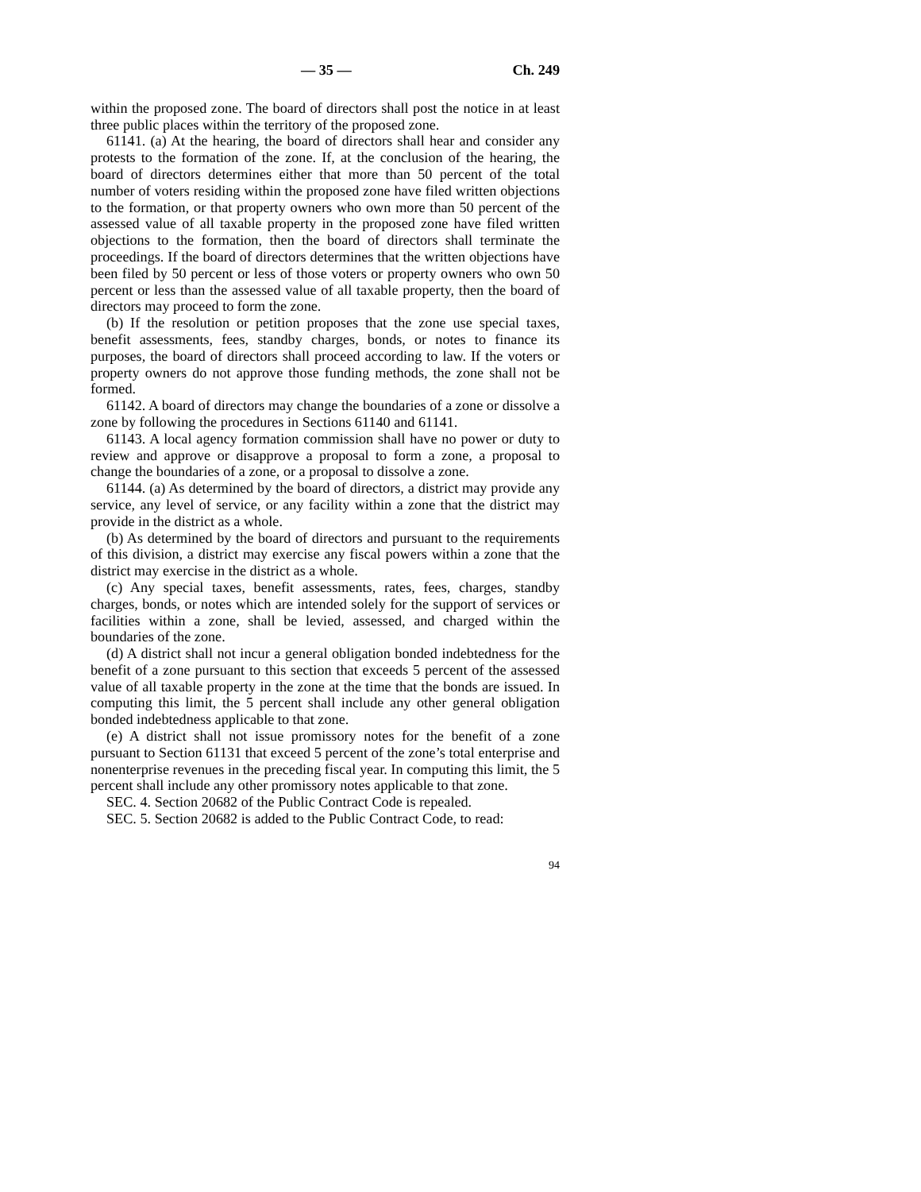— 35 — Ch. 249
within the proposed zone. The board of directors shall post the notice in at least three public places within the territory of the proposed zone.
61141. (a) At the hearing, the board of directors shall hear and consider any protests to the formation of the zone. If, at the conclusion of the hearing, the board of directors determines either that more than 50 percent of the total number of voters residing within the proposed zone have filed written objections to the formation, or that property owners who own more than 50 percent of the assessed value of all taxable property in the proposed zone have filed written objections to the formation, then the board of directors shall terminate the proceedings. If the board of directors determines that the written objections have been filed by 50 percent or less of those voters or property owners who own 50 percent or less than the assessed value of all taxable property, then the board of directors may proceed to form the zone.
(b) If the resolution or petition proposes that the zone use special taxes, benefit assessments, fees, standby charges, bonds, or notes to finance its purposes, the board of directors shall proceed according to law. If the voters or property owners do not approve those funding methods, the zone shall not be formed.
61142. A board of directors may change the boundaries of a zone or dissolve a zone by following the procedures in Sections 61140 and 61141.
61143. A local agency formation commission shall have no power or duty to review and approve or disapprove a proposal to form a zone, a proposal to change the boundaries of a zone, or a proposal to dissolve a zone.
61144. (a) As determined by the board of directors, a district may provide any service, any level of service, or any facility within a zone that the district may provide in the district as a whole.
(b) As determined by the board of directors and pursuant to the requirements of this division, a district may exercise any fiscal powers within a zone that the district may exercise in the district as a whole.
(c) Any special taxes, benefit assessments, rates, fees, charges, standby charges, bonds, or notes which are intended solely for the support of services or facilities within a zone, shall be levied, assessed, and charged within the boundaries of the zone.
(d) A district shall not incur a general obligation bonded indebtedness for the benefit of a zone pursuant to this section that exceeds 5 percent of the assessed value of all taxable property in the zone at the time that the bonds are issued. In computing this limit, the 5 percent shall include any other general obligation bonded indebtedness applicable to that zone.
(e) A district shall not issue promissory notes for the benefit of a zone pursuant to Section 61131 that exceed 5 percent of the zone’s total enterprise and nonenterprise revenues in the preceding fiscal year. In computing this limit, the 5 percent shall include any other promissory notes applicable to that zone.
SEC. 4. Section 20682 of the Public Contract Code is repealed.
SEC. 5. Section 20682 is added to the Public Contract Code, to read:
94